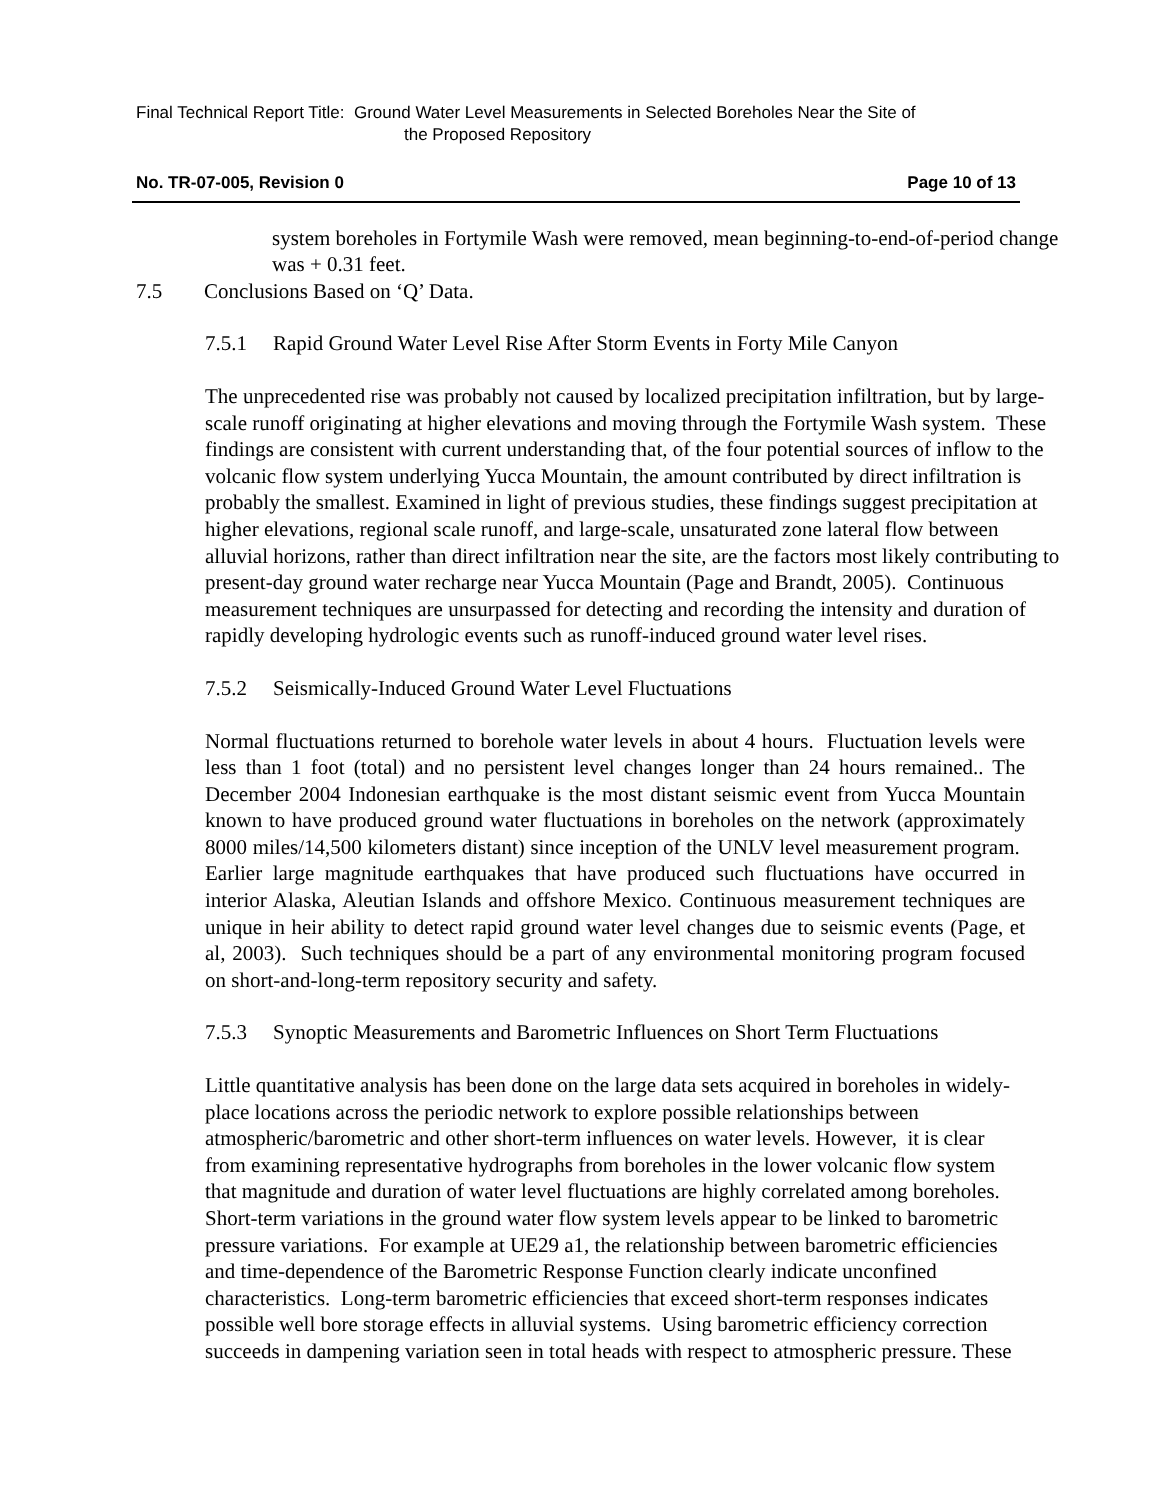Final Technical Report Title: Ground Water Level Measurements in Selected Boreholes Near the Site of
the Proposed Repository
No. TR-07-005, Revision 0 Page 10 of 13
system boreholes in Fortymile Wash were removed, mean beginning-to-end-of-period change was + 0.31 feet.
7.5 Conclusions Based on ‘Q’ Data.
7.5.1 Rapid Ground Water Level Rise After Storm Events in Forty Mile Canyon
The unprecedented rise was probably not caused by localized precipitation infiltration, but by large-scale runoff originating at higher elevations and moving through the Fortymile Wash system. These findings are consistent with current understanding that, of the four potential sources of inflow to the volcanic flow system underlying Yucca Mountain, the amount contributed by direct infiltration is probably the smallest. Examined in light of previous studies, these findings suggest precipitation at higher elevations, regional scale runoff, and large-scale, unsaturated zone lateral flow between alluvial horizons, rather than direct infiltration near the site, are the factors most likely contributing to present-day ground water recharge near Yucca Mountain (Page and Brandt, 2005). Continuous measurement techniques are unsurpassed for detecting and recording the intensity and duration of rapidly developing hydrologic events such as runoff-induced ground water level rises.
7.5.2 Seismically-Induced Ground Water Level Fluctuations
Normal fluctuations returned to borehole water levels in about 4 hours. Fluctuation levels were less than 1 foot (total) and no persistent level changes longer than 24 hours remained.. The December 2004 Indonesian earthquake is the most distant seismic event from Yucca Mountain known to have produced ground water fluctuations in boreholes on the network (approximately 8000 miles/14,500 kilometers distant) since inception of the UNLV level measurement program. Earlier large magnitude earthquakes that have produced such fluctuations have occurred in interior Alaska, Aleutian Islands and offshore Mexico. Continuous measurement techniques are unique in heir ability to detect rapid ground water level changes due to seismic events (Page, et al, 2003). Such techniques should be a part of any environmental monitoring program focused on short-and-long-term repository security and safety.
7.5.3 Synoptic Measurements and Barometric Influences on Short Term Fluctuations
Little quantitative analysis has been done on the large data sets acquired in boreholes in widely-place locations across the periodic network to explore possible relationships between atmospheric/barometric and other short-term influences on water levels. However, it is clear from examining representative hydrographs from boreholes in the lower volcanic flow system that magnitude and duration of water level fluctuations are highly correlated among boreholes. Short-term variations in the ground water flow system levels appear to be linked to barometric pressure variations. For example at UE29 a1, the relationship between barometric efficiencies and time-dependence of the Barometric Response Function clearly indicate unconfined characteristics. Long-term barometric efficiencies that exceed short-term responses indicates possible well bore storage effects in alluvial systems. Using barometric efficiency correction succeeds in dampening variation seen in total heads with respect to atmospheric pressure. These